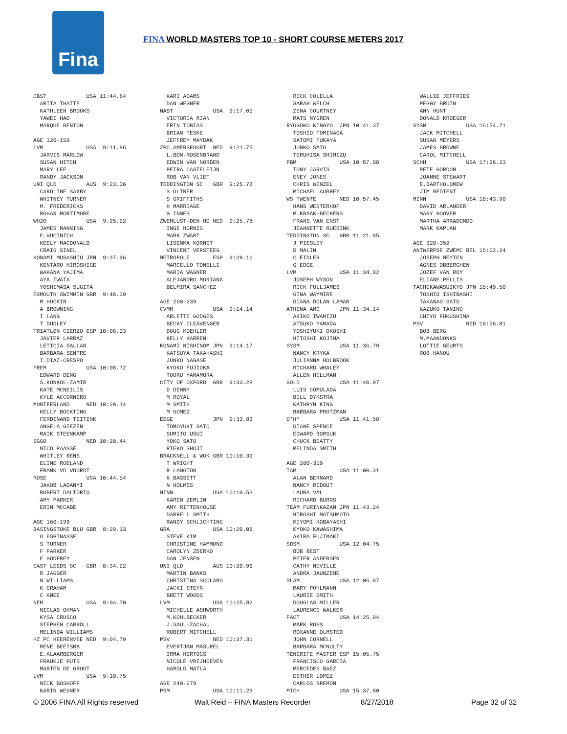Fina
FINA WORLD MASTERS TOP 10 - SHORT COURSE METERS 2017
DBST USA 11:44.84 ARITA THATTE KATHLEEN BROOKS YAWEI HAO MARQUE BENION AGE 120-159 LVM USA 9:11.86 JARVIS MARLOW SUSAN HITCH MARY LEE RANDY JACKSON UNI QLD AUS 9:23.06 CAROLINE SAXBY WHITNEY TURNER M. FREDERICKS ROHAN MORTIMORE WH2O USA 9:25.22 JAMES MANNING E.VUCINICH KEELY MACDONALD CRAIG SINEL KONAMI MUSASHIU JPN 9:37.96 KENTARO HIROSHIGE WAKANA YAJIMA AYA IWATA YOSHIMASA SUGITA EXMOUTH SWIMMIN GBR 9:48.39 M HOCKIN A BROWNING I LANG T DUDLEY TRIATLON CIERZO ESP 10:08.03 JAVIER LARRAZ LETICIA SALLAN BARBARA SENTRE I.DIAZ-CRESPO FREM USA 10:08.72 EDWARD DENG S.KONKOL-ZAMIR KATE MCNEILIS KYLE ACCORNERO MONTFERLAND NED 10:20.14 KELLY BOCKTING FERDINAND TEITINK ANGELA GIEZEN MAIK STEENKAMP SGGO NED 10:20.44 NICO PAASSE WHITLEY RENS ELINE ROELAND FRANK VD VOORDT ROSE USA 10:44.54 JAKOB LADANYI ROBERT DALTORIO AMY PARKER ERIN MCCABE AGE 160-199 BASINGSTOKE BLU GBR 8:29.13 O ESPINASSE S TURNER F PARKER E GODFREY EAST LEEDS SC GBR 8:34.22 R JAGGER N WILLIAMS K GRAHAM C KNEE NEM USA 9:04.70 NICLAS OHMAN KYSA CRUSCO STEPHEN CARROLL MELINDA WILLIAMS HZ PC HEERENVEE NED 9:04.79 RENE BEETSMA E.KLAARBERGER FRAUKJE PUTS MARTEN DE GROOT LVM USA 9:10.75 NICK BOSHOFF KARIN WEGNER
KARI ADAMS DAN WEGNER NAST USA 9:17.05 VICTORIA RIAN ERIN TOBIAS BRIAN TESKE JEFFREY MAYDAK ZPC AMERSFOORT NED 9:21.75 L.BON-ROSENBRAND EDWIN VAN NORDEN PETRA CASTELEIJN ROB VAN VLIET TEDDINGTON SC GBR 9:25.78 S OLTNER S GRIFFITHS H MARRIAGE G INNES ZWEMLUST-DEN HO NED 9:25.78 INGE HORNIS MARK ZWART LISENKA KORNET VINCENT VERSTEEG METROPOLE ESP 9:29.16 MARCELLO TONELLI MARIA WAGNER ALEJANDRO MORIANA BELMIRA SANCHEZ AGE 200-239 CVMM USA 9:14.14 ARLETTE GODGES BECKY CLEAVENGER DOUG KOEHLER KELLY KARREN KONAMI NISHINOM JPN 9:14.17 KATSUYA TAKAHASHI JUNKO NAGASE KYOKO FUJIOKA TOORU YAMAMURA CITY OF OXFORD GBR 9:33.28 D DENNY M ROYAL M SMITH M GOMEZ EDGE JPN 9:33.83 TOMOYUKI SATO SUMITO USUI YOKO SATO RIEKO SHOJI BRACKNELL & WOK GBR 10:10.39 T WRIGHT R LANGTON K BASSETT N HOLMES MINN USA 10:10.53 KAREN ZEMLIN AMY RITTENHOUSE DARRELL SMITH RANDY SCHLICHTING GRA USA 10:20.08 STEVE KIM CHRISTINE HAMMOND CAROLYN ZDERKO DAN JENSEN UNI QLD AUS 10:20.96 MARTIN BANKS CHRISTINA SCOLARO JACKI STEYN BRETT WOODS LVM USA 10:25.82 MICHELLE ASHWORTH M.KOHLBECKER J.SAUL-ZACHAU ROBERT MITCHELL PSV NED 10:37.31 EVERTJAN MASUREL IRMA HERTOGS NICOLE VRIJHOEVEN HAROLD MATLA AGE 240-279 PSM USA 10:11.29
RICK COLELLA SARAH WELCH ZENA COURTNEY MATS NYGREN RYOGOKU KINGYO JPN 10:41.37 TOSHIO TOMINAGA SATOMI FUKAYA JUNKO SATO TERUHISA SHIMIZU PBM USA 10:57.08 TONY JARVIS ENEY JONES CHRIS WENZEL MICHAEL AUBREY WS TWENTE NED 10:57.45 HANS WESTERHOF M.KRAAK-BECKERS FRANS VAN ENST JEANNETTE RUESINK TEDDINGTON SC GBR 11:21.85 J PIESLEY D MALIN C FIDLER G EDGE LVM USA 11:34.02 JOSEPH WYSON RICK FULLJAMES GINA WAYMIRE DIANA DOLAN LAMAR ATHENA AMC JPN 11:34.14 AKIKO IWAMIZU ATSUKO YAMADA YOSHIYUKI OKOSHI HITOSHI KOJIMA SYSM USA 11:36.79 NANCY KRYKA JULIANNA HOLBROOK RICHARD WHALEY ALLEN HILLMAN GOLD USA 11:40.97 LUIS COMULADA BILL DYKSTRA KATHRYN KING BARBARA PROTZMAN O*H* USA 11:41.58 DIANE SPENCE EDWARD BORSUK CHUCK BEATTY MELINDA SMITH AGE 280-319 TAM USA 11:00.31 ALAN BERNARD NANCY RIDOUT LAURA VAL RICHARD BURNS TEAM FURINKAZAN JPN 11:43.24 HIROSHI MATSUMOTO KIYOMI KOBAYASHI KYOKO KAWASHIMA AKIRA FUJIMAKI SDSM USA 12:04.75 BOB BEST PETER ANDERSEN CATHY NEVILLE ANDRA JAUNZEME SLAM USA 12:06.87 MARY POHLMANN LAURIE SMITH DOUGLAS MILLER LAURENCE WALKER FACT USA 14:25.94 MARK ROSS ROXANNE OLMSTED JOHN CORNELL BARBARA MCNULTY TENERIFE MASTER ESP 15:05.75 FRANCISCO GARCIA MERCEDES BAEZ ESTHER LOPEZ CARLOS BREMON MICH USA 15:37.80
WALLIE JEFFRIES PEGGY BRUIN ANN HUNT DONALD KROEGER SYSM USA 16:54.71 JACK MITCHELL SUSAN MEYERS JAMES BROWNE CAROL MITCHELL SCHH USA 17:26.23 PETE GORDON JOANNE STEWART E.BARTHOLOMEW JIM BEDIENT MINN USA 18:43.90 DAVID ARLANDER MARY HOOVER MARTHA ARRADONDO MARK KAPLAN AGE 320-359 ANTWERPSE ZWEMC BEL 15:02.24 JOSEPH MEYTEN AGNES OBBERGHEN JOZEF VAN ROY ELIANE PELLIS TACHIKAWASUIKYO JPN 15:49.50 TOSHIO ISHIBASHI TAKANAO SATO KAZUKO TANINO CHIYO FUKUSHIMA PSV NED 18:56.81 BOB BERG M.MAANDONKS LOTTIE GEURTS ROB HANOU
© 2006 FINA All Rights reserved Walt Reid – FINA Masters Recorder 8/27/2018 Page 32 of 32